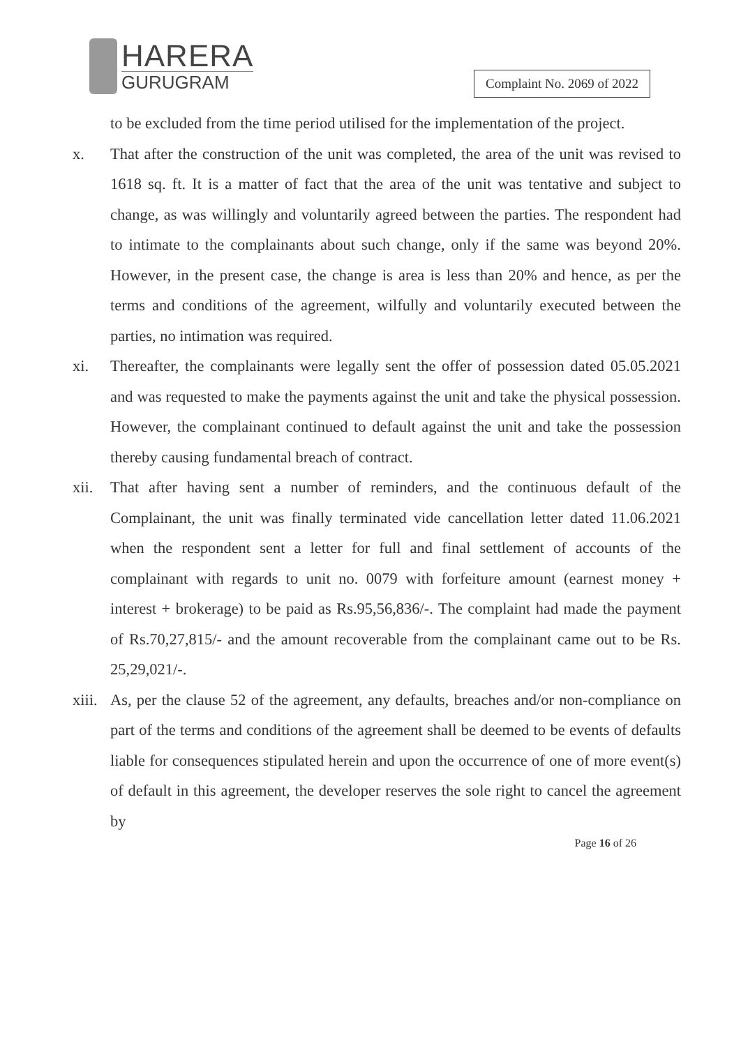HARERA
GURUGRAM
Complaint No. 2069 of 2022
to be excluded from the time period utilised for the implementation of the project.
x. That after the construction of the unit was completed, the area of the unit was revised to 1618 sq. ft. It is a matter of fact that the area of the unit was tentative and subject to change, as was willingly and voluntarily agreed between the parties. The respondent had to intimate to the complainants about such change, only if the same was beyond 20%. However, in the present case, the change is area is less than 20% and hence, as per the terms and conditions of the agreement, wilfully and voluntarily executed between the parties, no intimation was required.
xi. Thereafter, the complainants were legally sent the offer of possession dated 05.05.2021 and was requested to make the payments against the unit and take the physical possession. However, the complainant continued to default against the unit and take the possession thereby causing fundamental breach of contract.
xii. That after having sent a number of reminders, and the continuous default of the Complainant, the unit was finally terminated vide cancellation letter dated 11.06.2021 when the respondent sent a letter for full and final settlement of accounts of the complainant with regards to unit no. 0079 with forfeiture amount (earnest money + interest + brokerage) to be paid as Rs.95,56,836/-. The complaint had made the payment of Rs.70,27,815/- and the amount recoverable from the complainant came out to be Rs. 25,29,021/-.
xiii.
As, per the clause 52 of the agreement, any defaults, breaches and/or non-compliance on part of the terms and conditions of the agreement shall be deemed to be events of defaults liable for consequences stipulated herein and upon the occurrence of one of more event(s) of default in this agreement, the developer reserves the sole right to cancel the agreement by
Page 16 of 26